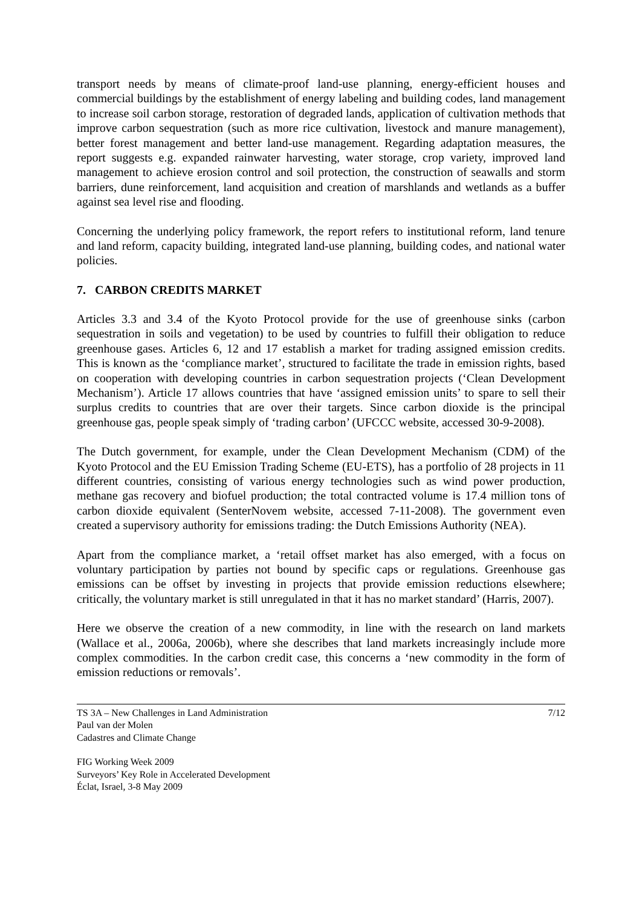transport needs by means of climate-proof land-use planning, energy-efficient houses and commercial buildings by the establishment of energy labeling and building codes, land management to increase soil carbon storage, restoration of degraded lands, application of cultivation methods that improve carbon sequestration (such as more rice cultivation, livestock and manure management), better forest management and better land-use management. Regarding adaptation measures, the report suggests e.g. expanded rainwater harvesting, water storage, crop variety, improved land management to achieve erosion control and soil protection, the construction of seawalls and storm barriers, dune reinforcement, land acquisition and creation of marshlands and wetlands as a buffer against sea level rise and flooding.
Concerning the underlying policy framework, the report refers to institutional reform, land tenure and land reform, capacity building, integrated land-use planning, building codes, and national water policies.
7. CARBON CREDITS MARKET
Articles 3.3 and 3.4 of the Kyoto Protocol provide for the use of greenhouse sinks (carbon sequestration in soils and vegetation) to be used by countries to fulfill their obligation to reduce greenhouse gases. Articles 6, 12 and 17 establish a market for trading assigned emission credits. This is known as the ‘compliance market’, structured to facilitate the trade in emission rights, based on cooperation with developing countries in carbon sequestration projects (‘Clean Development Mechanism’). Article 17 allows countries that have ‘assigned emission units’ to spare to sell their surplus credits to countries that are over their targets. Since carbon dioxide is the principal greenhouse gas, people speak simply of ‘trading carbon’ (UFCCC website, accessed 30-9-2008).
The Dutch government, for example, under the Clean Development Mechanism (CDM) of the Kyoto Protocol and the EU Emission Trading Scheme (EU-ETS), has a portfolio of 28 projects in 11 different countries, consisting of various energy technologies such as wind power production, methane gas recovery and biofuel production; the total contracted volume is 17.4 million tons of carbon dioxide equivalent (SenterNovem website, accessed 7-11-2008). The government even created a supervisory authority for emissions trading: the Dutch Emissions Authority (NEA).
Apart from the compliance market, a ‘retail offset market has also emerged, with a focus on voluntary participation by parties not bound by specific caps or regulations. Greenhouse gas emissions can be offset by investing in projects that provide emission reductions elsewhere; critically, the voluntary market is still unregulated in that it has no market standard’ (Harris, 2007).
Here we observe the creation of a new commodity, in line with the research on land markets (Wallace et al., 2006a, 2006b), where she describes that land markets increasingly include more complex commodities. In the carbon credit case, this concerns a ‘new commodity in the form of emission reductions or removals’.
TS 3A – New Challenges in Land Administration
Paul van der Molen
Cadastres and Climate Change
7/12
FIG Working Week 2009
Surveyors’ Key Role in Accelerated Development
Éclat, Israel, 3-8 May 2009